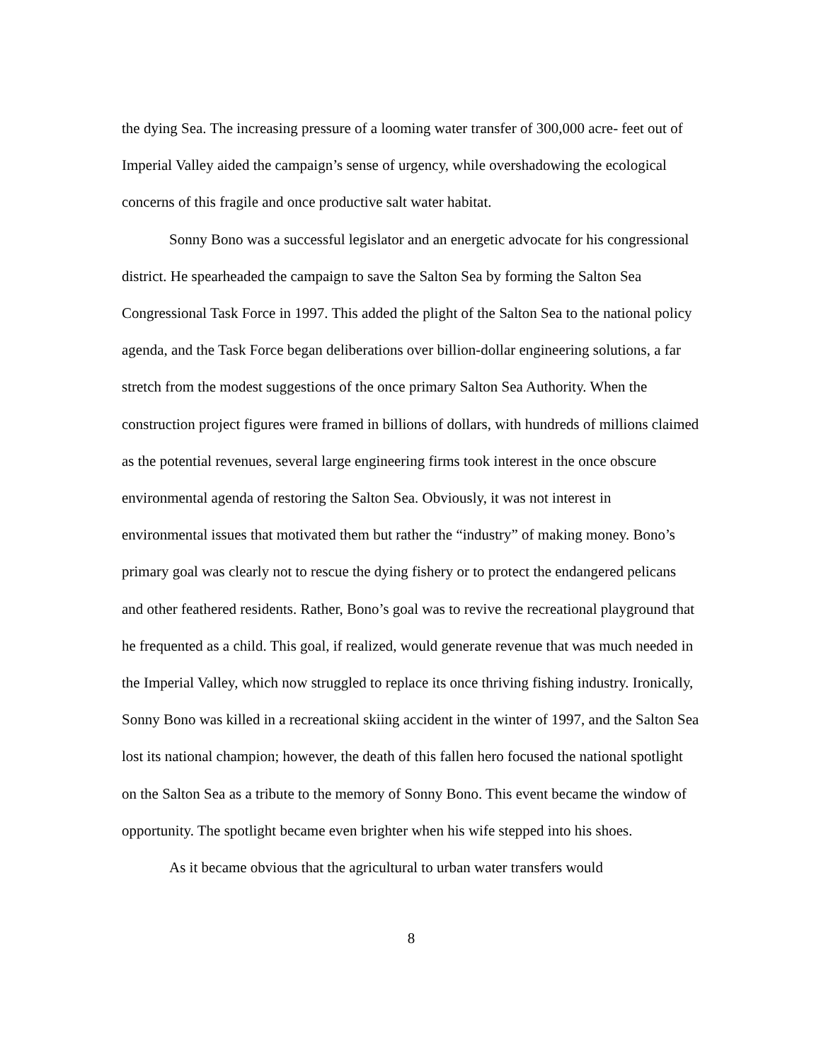the dying Sea. The increasing pressure of a looming water transfer of 300,000 acre- feet out of Imperial Valley aided the campaign’s sense of urgency, while overshadowing the ecological concerns of this fragile and once productive salt water habitat.
Sonny Bono was a successful legislator and an energetic advocate for his congressional district. He spearheaded the campaign to save the Salton Sea by forming the Salton Sea Congressional Task Force in 1997. This added the plight of the Salton Sea to the national policy agenda, and the Task Force began deliberations over billion-dollar engineering solutions, a far stretch from the modest suggestions of the once primary Salton Sea Authority. When the construction project figures were framed in billions of dollars, with hundreds of millions claimed as the potential revenues, several large engineering firms took interest in the once obscure environmental agenda of restoring the Salton Sea. Obviously, it was not interest in environmental issues that motivated them but rather the “industry” of making money. Bono’s primary goal was clearly not to rescue the dying fishery or to protect the endangered pelicans and other feathered residents. Rather, Bono’s goal was to revive the recreational playground that he frequented as a child. This goal, if realized, would generate revenue that was much needed in the Imperial Valley, which now struggled to replace its once thriving fishing industry. Ironically, Sonny Bono was killed in a recreational skiing accident in the winter of 1997, and the Salton Sea lost its national champion; however, the death of this fallen hero focused the national spotlight on the Salton Sea as a tribute to the memory of Sonny Bono. This event became the window of opportunity. The spotlight became even brighter when his wife stepped into his shoes.
As it became obvious that the agricultural to urban water transfers would
8